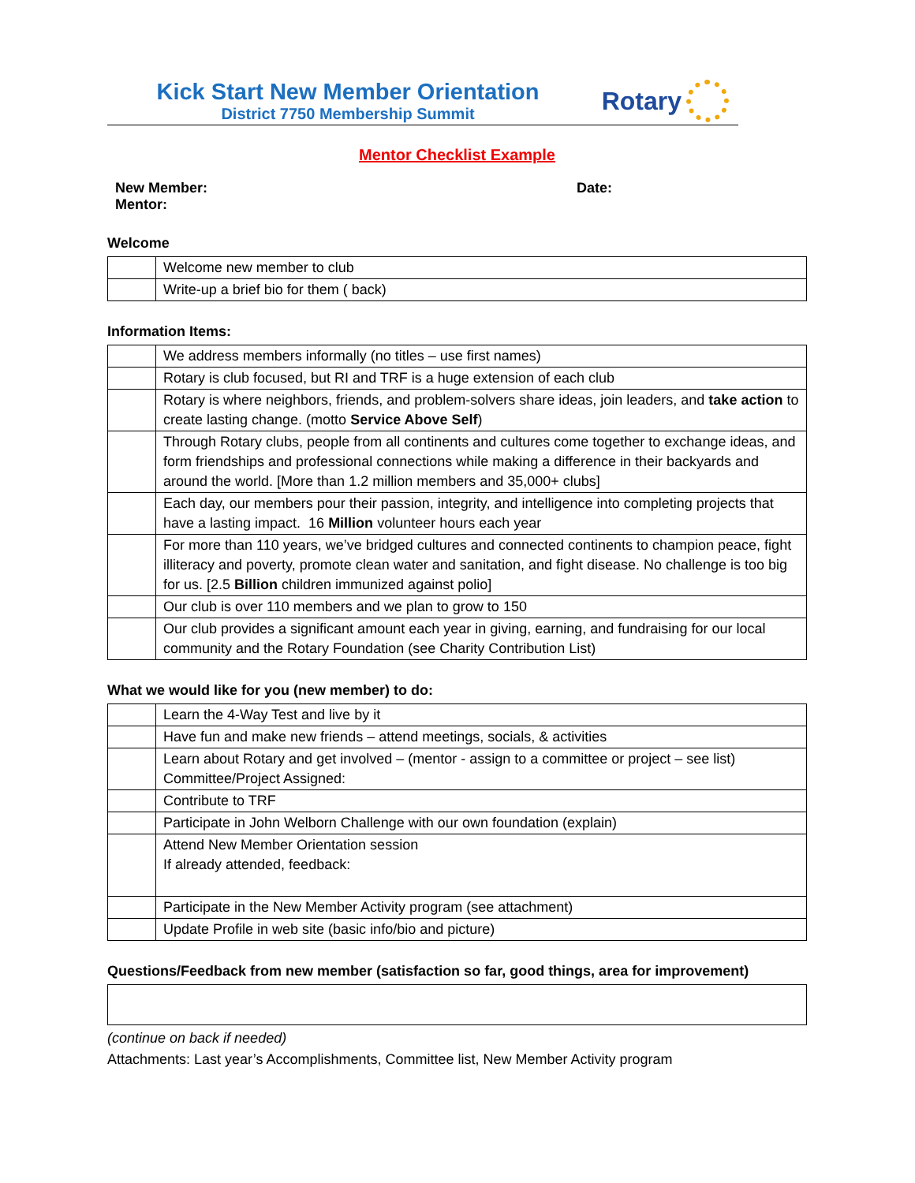Kick Start New Member Orientation
District 7750 Membership Summit
Rotary
Mentor Checklist Example
New Member:
Mentor:
Date:
Welcome
| | Welcome new member to club |
| | Write-up a brief bio for them ( back) |
Information Items:
| | We address members informally (no titles – use first names) |
| | Rotary is club focused, but RI and TRF is a huge extension of each club |
| | Rotary is where neighbors, friends, and problem-solvers share ideas, join leaders, and take action to create lasting change. (motto Service Above Self ) |
| | Through Rotary clubs, people from all continents and cultures come together to exchange ideas, and form friendships and professional connections while making a difference in their backyards and around the world. [More than 1.2 million members and 35,000+ clubs] |
| | Each day, our members pour their passion, integrity, and intelligence into completing projects that have a lasting impact. 16 Million volunteer hours each year |
| | For more than 110 years, we’ve bridged cultures and connected continents to champion peace, fight illiteracy and poverty, promote clean water and sanitation, and fight disease. No challenge is too big for us. [2.5 Billion children immunized against polio] |
| | Our club is over 110 members and we plan to grow to 150 |
| | Our club provides a significant amount each year in giving, earning, and fundraising for our local community and the Rotary Foundation (see Charity Contribution List) |
What we would like for you (new member) to do:
| | Learn the 4-Way Test and live by it |
| | Have fun and make new friends – attend meetings, socials, & activities |
| | Learn about Rotary and get involved – (mentor - assign to a committee or project – see list) Committee/Project Assigned: |
| | Contribute to TRF |
| | Participate in John Welborn Challenge with our own foundation (explain) |
| | Attend New Member Orientation session If already attended, feedback: |
| | Participate in the New Member Activity program (see attachment) |
| | Update Profile in web site (basic info/bio and picture) |
Questions/Feedback from new member (satisfaction so far, good things, area for improvement)
(continue on back if needed)
Attachments: Last year’s Accomplishments, Committee list, New Member Activity program